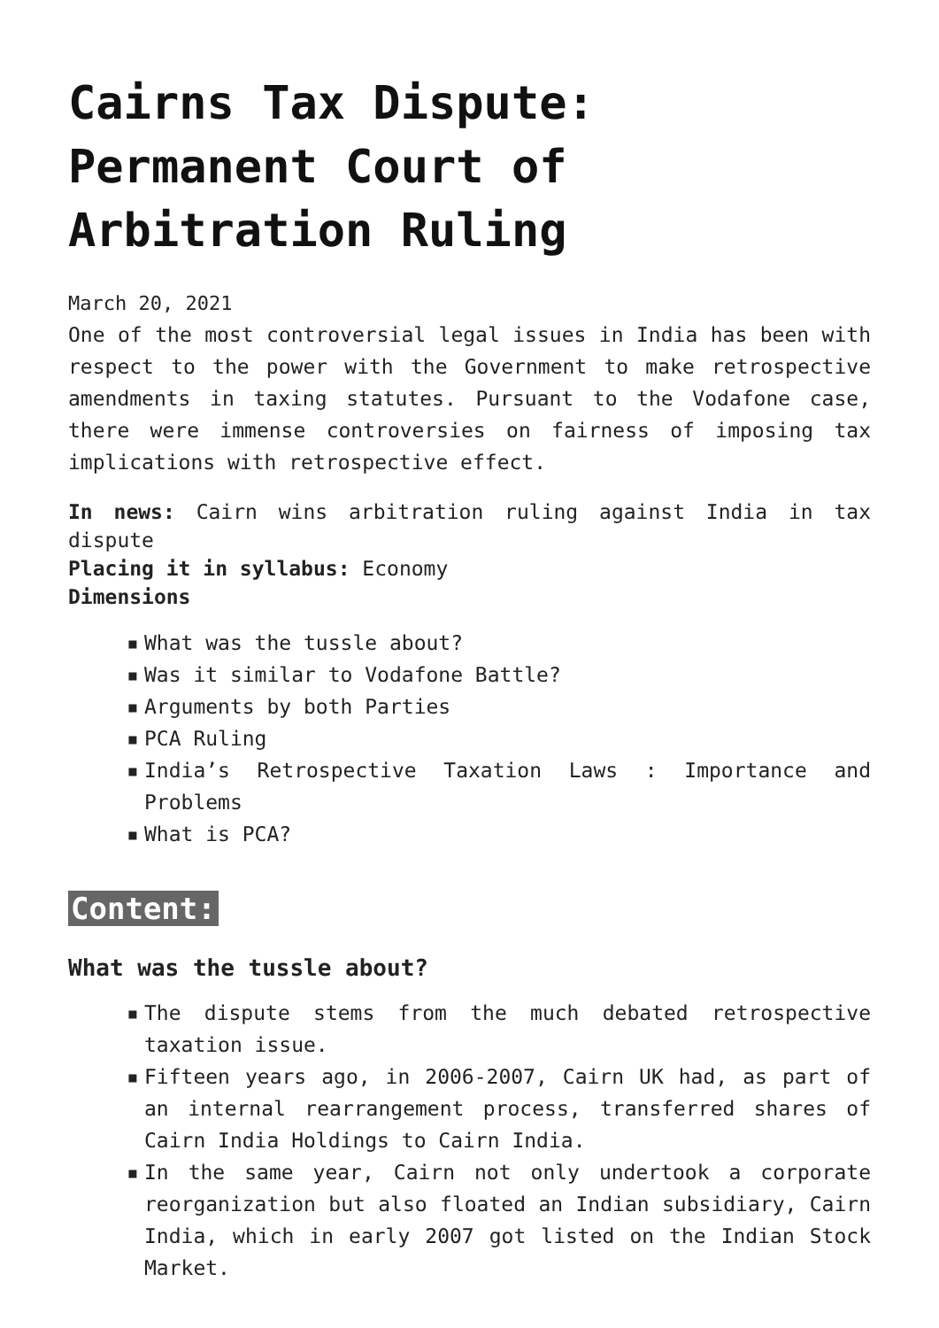Cairns Tax Dispute: Permanent Court of Arbitration Ruling
March 20, 2021
One of the most controversial legal issues in India has been with respect to the power with the Government to make retrospective amendments in taxing statutes. Pursuant to the Vodafone case, there were immense controversies on fairness of imposing tax implications with retrospective effect.
In news: Cairn wins arbitration ruling against India in tax dispute
Placing it in syllabus: Economy
Dimensions
▪ What was the tussle about?
▪ Was it similar to Vodafone Battle?
▪ Arguments by both Parties
▪ PCA Ruling
▪ India’s Retrospective Taxation Laws : Importance and Problems
▪ What is PCA?
Content:
What was the tussle about?
▪ The dispute stems from the much debated retrospective taxation issue.
▪ Fifteen years ago, in 2006-2007, Cairn UK had, as part of an internal rearrangement process, transferred shares of Cairn India Holdings to Cairn India.
▪ In the same year, Cairn not only undertook a corporate reorganization but also floated an Indian subsidiary, Cairn India, which in early 2007 got listed on the Indian Stock Market.